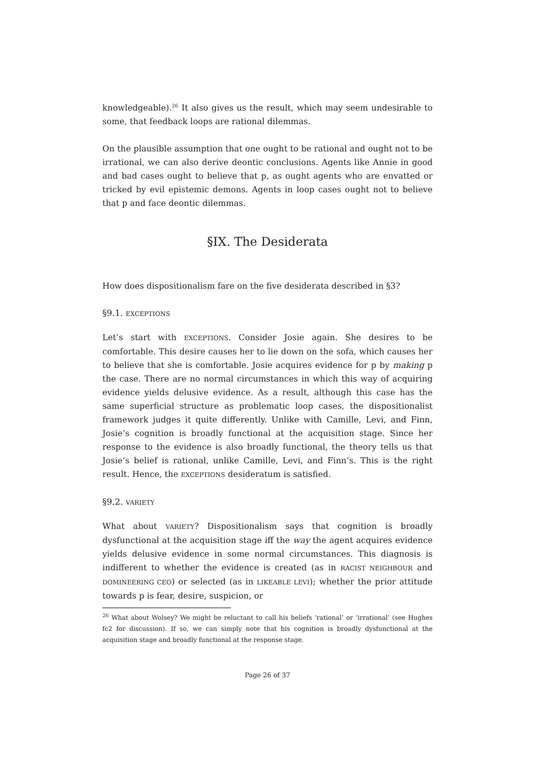knowledgeable).<sup>26</sup> It also gives us the result, which may seem undesirable to some, that feedback loops are rational dilemmas.
On the plausible assumption that one ought to be rational and ought not to be irrational, we can also derive deontic conclusions. Agents like Annie in good and bad cases ought to believe that p, as ought agents who are envatted or tricked by evil epistemic demons. Agents in loop cases ought not to believe that p and face deontic dilemmas.
§IX. The Desiderata
How does dispositionalism fare on the five desiderata described in §3?
§9.1. EXCEPTIONS
Let’s start with EXCEPTIONS. Consider Josie again. She desires to be comfortable. This desire causes her to lie down on the sofa, which causes her to believe that she is comfortable. Josie acquires evidence for p by making p the case. There are no normal circumstances in which this way of acquiring evidence yields delusive evidence. As a result, although this case has the same superficial structure as problematic loop cases, the dispositionalist framework judges it quite differently. Unlike with Camille, Levi, and Finn, Josie’s cognition is broadly functional at the acquisition stage. Since her response to the evidence is also broadly functional, the theory tells us that Josie’s belief is rational, unlike Camille, Levi, and Finn’s. This is the right result. Hence, the EXCEPTIONS desideratum is satisfied.
§9.2. VARIETY
What about VARIETY? Dispositionalism says that cognition is broadly dysfunctional at the acquisition stage iff the way the agent acquires evidence yields delusive evidence in some normal circumstances. This diagnosis is indifferent to whether the evidence is created (as in RACIST NEIGHBOUR and DOMINEERING CEO) or selected (as in LIKEABLE LEVI); whether the prior attitude towards p is fear, desire, suspicion, or
<sup>26</sup> What about Wolsey? We might be reluctant to call his beliefs ‘rational’ or ‘irrational’ (see Hughes fc2 for discussion). If so, we can simply note that his cognition is broadly dysfunctional at the acquisition stage and broadly functional at the response stage.
Page 26 of 37